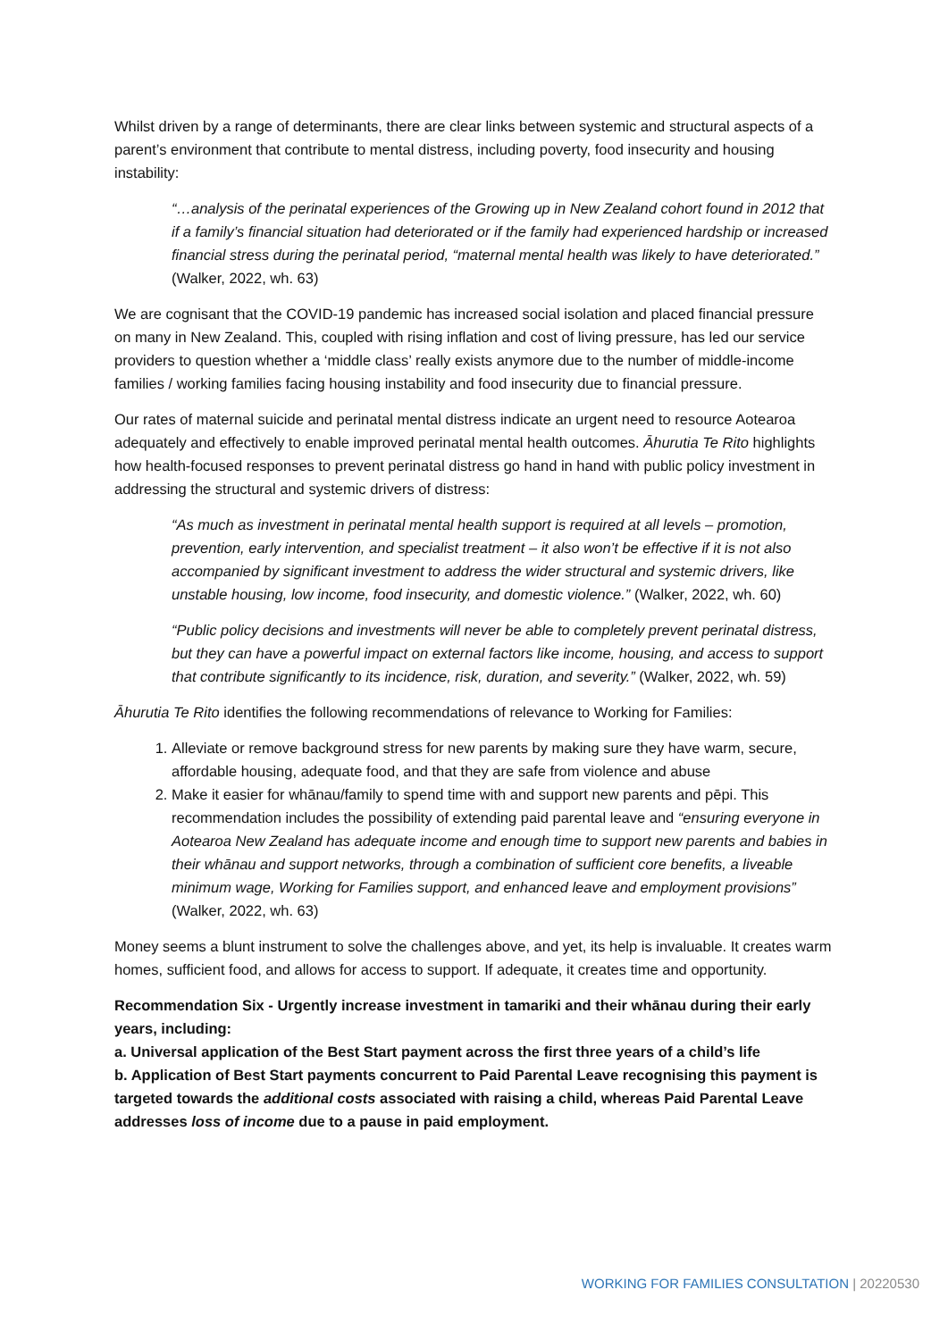Whilst driven by a range of determinants, there are clear links between systemic and structural aspects of a parent’s environment that contribute to mental distress, including poverty, food insecurity and housing instability:
“…analysis of the perinatal experiences of the Growing up in New Zealand cohort found in 2012 that if a family’s financial situation had deteriorated or if the family had experienced hardship or increased financial stress during the perinatal period, “maternal mental health was likely to have deteriorated.” (Walker, 2022, wh. 63)
We are cognisant that the COVID-19 pandemic has increased social isolation and placed financial pressure on many in New Zealand. This, coupled with rising inflation and cost of living pressure, has led our service providers to question whether a ‘middle class’ really exists anymore due to the number of middle-income families / working families facing housing instability and food insecurity due to financial pressure.
Our rates of maternal suicide and perinatal mental distress indicate an urgent need to resource Aotearoa adequately and effectively to enable improved perinatal mental health outcomes. Āhurutia Te Rito highlights how health-focused responses to prevent perinatal distress go hand in hand with public policy investment in addressing the structural and systemic drivers of distress:
“As much as investment in perinatal mental health support is required at all levels – promotion, prevention, early intervention, and specialist treatment – it also won’t be effective if it is not also accompanied by significant investment to address the wider structural and systemic drivers, like unstable housing, low income, food insecurity, and domestic violence.” (Walker, 2022, wh. 60)
“Public policy decisions and investments will never be able to completely prevent perinatal distress, but they can have a powerful impact on external factors like income, housing, and access to support that contribute significantly to its incidence, risk, duration, and severity.” (Walker, 2022, wh. 59)
Āhurutia Te Rito identifies the following recommendations of relevance to Working for Families:
1. Alleviate or remove background stress for new parents by making sure they have warm, secure, affordable housing, adequate food, and that they are safe from violence and abuse
2. Make it easier for whānau/family to spend time with and support new parents and pēpi. This recommendation includes the possibility of extending paid parental leave and “ensuring everyone in Aotearoa New Zealand has adequate income and enough time to support new parents and babies in their whānau and support networks, through a combination of sufficient core benefits, a liveable minimum wage, Working for Families support, and enhanced leave and employment provisions” (Walker, 2022, wh. 63)
Money seems a blunt instrument to solve the challenges above, and yet, its help is invaluable. It creates warm homes, sufficient food, and allows for access to support. If adequate, it creates time and opportunity.
Recommendation Six - Urgently increase investment in tamariki and their whānau during their early years, including:
a. Universal application of the Best Start payment across the first three years of a child’s life
b. Application of Best Start payments concurrent to Paid Parental Leave recognising this payment is targeted towards the additional costs associated with raising a child, whereas Paid Parental Leave addresses loss of income due to a pause in paid employment.
WORKING FOR FAMILIES CONSULTATION | 20220530